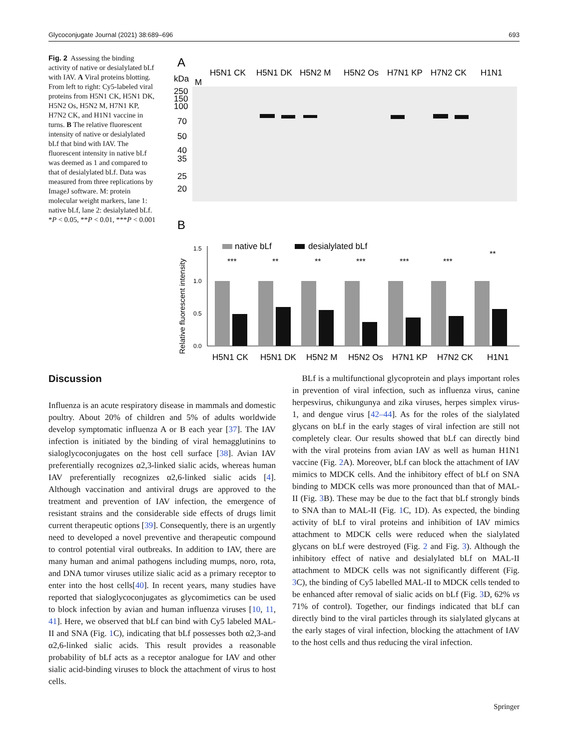Glycoconjugate Journal (2021) 38:689–696 693
Fig. 2 Assessing the binding activity of native or desialylated bLf with IAV. A Viral proteins blotting. From left to right: Cy5-labeled viral proteins from H5N1 CK, H5N1 DK, H5N2 Os, H5N2 M, H7N1 KP, H7N2 CK, and H1N1 vaccine in turns. B The relative fluorescent intensity of native or desialylated bLf that bind with IAV. The fluorescent intensity in native bLf was deemed as 1 and compared to that of desialylated bLf. Data was measured from three replications by ImageJ software. M: protein molecular weight markers, lane 1: native bLf, lane 2: desialylated bLf. *P < 0.05, **P < 0.01, ***P < 0.001
A
kDa
M
H5N1 CK
H5N1 DK
H5N2 M
H5N2 Os
H7N1 KP
H7N2 CK
H1N1
250
150
100
70
50
40
35
25
20
B
native bLf
desialylated bLf
Relative fluorescent intensity
1.5
1.0
0.5
0.0
***
**
**
***
***
***
**
H5N1 CK
H5N1 DK
H5N2 M
H5N2 Os
H7N1 KP
H7N2 CK
H1N1
Discussion
Influenza is an acute respiratory disease in mammals and domestic poultry. About 20% of children and 5% of adults worldwide develop symptomatic influenza A or B each year [37]. The IAV infection is initiated by the binding of viral hemagglutinins to sialoglycoconjugates on the host cell surface [38]. Avian IAV preferentially recognizes α2,3-linked sialic acids, whereas human IAV preferentially recognizes α2,6-linked sialic acids [4]. Although vaccination and antiviral drugs are approved to the treatment and prevention of IAV infection, the emergence of resistant strains and the considerable side effects of drugs limit current therapeutic options [39]. Consequently, there is an urgently need to developed a novel preventive and therapeutic compound to control potential viral outbreaks. In addition to IAV, there are many human and animal pathogens including mumps, noro, rota, and DNA tumor viruses utilize sialic acid as a primary receptor to enter into the host cells[40]. In recent years, many studies have reported that sialoglycoconjugates as glycomimetics can be used to block infection by avian and human influenza viruses [10, 11, 41]. Here, we observed that bLf can bind with Cy5 labeled MAL-II and SNA (Fig. 1 C), indicating that bLf possesses both α2,3-and α2,6-linked sialic acids. This result provides a reasonable probability of bLf acts as a receptor analogue for IAV and other sialic acid-binding viruses to block the attachment of virus to host cells.
BLf is a multifunctional glycoprotein and plays important roles in prevention of viral infection, such as influenza virus, canine herpesvirus, chikungunya and zika viruses, herpes simplex virus-1, and dengue virus [42–44]. As for the roles of the sialylated glycans on bLf in the early stages of viral infection are still not completely clear. Our results showed that bLf can directly bind with the viral proteins from avian IAV as well as human H1N1 vaccine (Fig. 2 A). Moreover, bLf can block the attachment of IAV mimics to MDCK cells. And the inhibitory effect of bLf on SNA binding to MDCK cells was more pronounced than that of MAL-II (Fig. 3 B). These may be due to the fact that bLf strongly binds to SNA than to MAL-II (Fig. 1 C, 1D). As expected, the binding activity of bLf to viral proteins and inhibition of IAV mimics attachment to MDCK cells were reduced when the sialylated glycans on bLf were destroyed (Fig. 2 and Fig. 3). Although the inhibitory effect of native and desialylated bLf on MAL-II attachment to MDCK cells was not significantly different (Fig. 3 C), the binding of Cy5 labelled MAL-II to MDCK cells tended to be enhanced after removal of sialic acids on bLf (Fig. 3 D, 62% vs 71% of control). Together, our findings indicated that bLf can directly bind to the viral particles through its sialylated glycans at the early stages of viral infection, blocking the attachment of IAV to the host cells and thus reducing the viral infection.
Springer